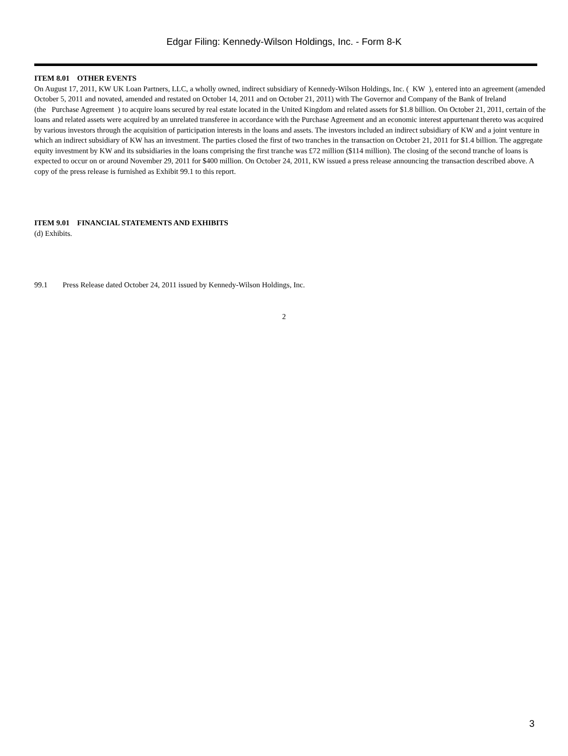Edgar Filing: Kennedy-Wilson Holdings, Inc. - Form 8-K
ITEM 8.01 OTHER EVENTS
On August 17, 2011, KW UK Loan Partners, LLC, a wholly owned, indirect subsidiary of Kennedy-Wilson Holdings, Inc. ( KW ), entered into an agreement (amended October 5, 2011 and novated, amended and restated on October 14, 2011 and on October 21, 2011) with The Governor and Company of the Bank of Ireland (the Purchase Agreement ) to acquire loans secured by real estate located in the United Kingdom and related assets for $1.8 billion. On October 21, 2011, certain of the loans and related assets were acquired by an unrelated transferee in accordance with the Purchase Agreement and an economic interest appurtenant thereto was acquired by various investors through the acquisition of participation interests in the loans and assets. The investors included an indirect subsidiary of KW and a joint venture in which an indirect subsidiary of KW has an investment. The parties closed the first of two tranches in the transaction on October 21, 2011 for $1.4 billion. The aggregate equity investment by KW and its subsidiaries in the loans comprising the first tranche was £72 million ($114 million). The closing of the second tranche of loans is expected to occur on or around November 29, 2011 for $400 million. On October 24, 2011, KW issued a press release announcing the transaction described above. A copy of the press release is furnished as Exhibit 99.1 to this report.
ITEM 9.01 FINANCIAL STATEMENTS AND EXHIBITS
(d) Exhibits.
99.1 Press Release dated October 24, 2011 issued by Kennedy-Wilson Holdings, Inc.
2
3